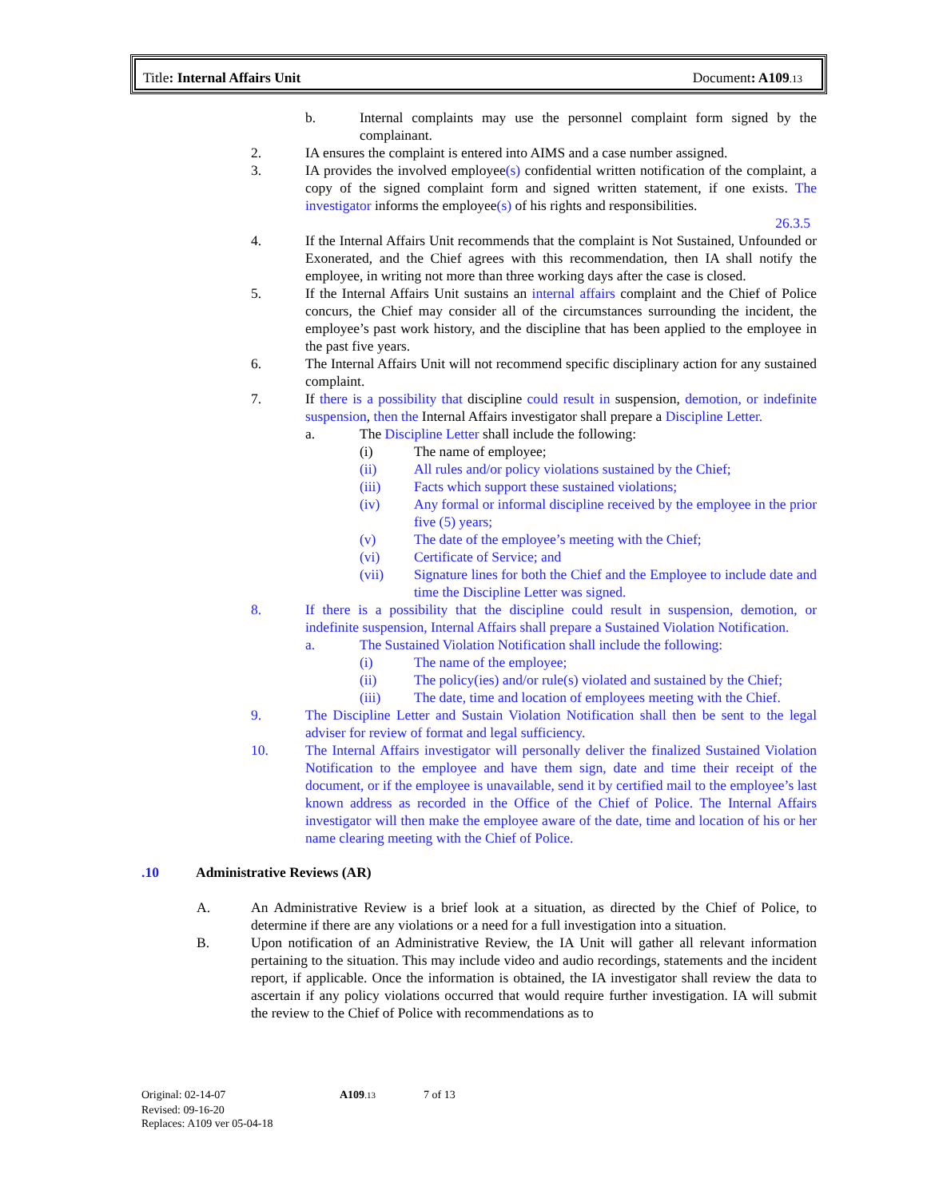Title: Internal Affairs Unit Document: A109.13
b. Internal complaints may use the personnel complaint form signed by the complainant.
2. IA ensures the complaint is entered into AIMS and a case number assigned.
3. IA provides the involved employee(s) confidential written notification of the complaint, a copy of the signed complaint form and signed written statement, if one exists. The investigator informs the employee(s) of his rights and responsibilities.
26.3.5
4. If the Internal Affairs Unit recommends that the complaint is Not Sustained, Unfounded or Exonerated, and the Chief agrees with this recommendation, then IA shall notify the employee, in writing not more than three working days after the case is closed.
5. If the Internal Affairs Unit sustains an internal affairs complaint and the Chief of Police concurs, the Chief may consider all of the circumstances surrounding the incident, the employee’s past work history, and the discipline that has been applied to the employee in the past five years.
6. The Internal Affairs Unit will not recommend specific disciplinary action for any sustained complaint.
7. If there is a possibility that discipline could result in suspension, demotion, or indefinite suspension, then the Internal Affairs investigator shall prepare a Discipline Letter.
a. The Discipline Letter shall include the following:
(i) The name of employee;
(ii) All rules and/or policy violations sustained by the Chief;
(iii) Facts which support these sustained violations;
(iv) Any formal or informal discipline received by the employee in the prior five (5) years;
(v) The date of the employee’s meeting with the Chief;
(vi) Certificate of Service; and
(vii) Signature lines for both the Chief and the Employee to include date and time the Discipline Letter was signed.
8. If there is a possibility that the discipline could result in suspension, demotion, or indefinite suspension, Internal Affairs shall prepare a Sustained Violation Notification.
a. The Sustained Violation Notification shall include the following:
(i) The name of the employee;
(ii) The policy(ies) and/or rule(s) violated and sustained by the Chief;
(iii) The date, time and location of employees meeting with the Chief.
9. The Discipline Letter and Sustain Violation Notification shall then be sent to the legal adviser for review of format and legal sufficiency.
10. The Internal Affairs investigator will personally deliver the finalized Sustained Violation Notification to the employee and have them sign, date and time their receipt of the document, or if the employee is unavailable, send it by certified mail to the employee’s last known address as recorded in the Office of the Chief of Police. The Internal Affairs investigator will then make the employee aware of the date, time and location of his or her name clearing meeting with the Chief of Police.
.10 Administrative Reviews (AR)
A. An Administrative Review is a brief look at a situation, as directed by the Chief of Police, to determine if there are any violations or a need for a full investigation into a situation.
B. Upon notification of an Administrative Review, the IA Unit will gather all relevant information pertaining to the situation. This may include video and audio recordings, statements and the incident report, if applicable. Once the information is obtained, the IA investigator shall review the data to ascertain if any policy violations occurred that would require further investigation. IA will submit the review to the Chief of Police with recommendations as to
Original: 02-14-07 A109.13 7 of 13
Revised: 09-16-20
Replaces: A109 ver 05-04-18